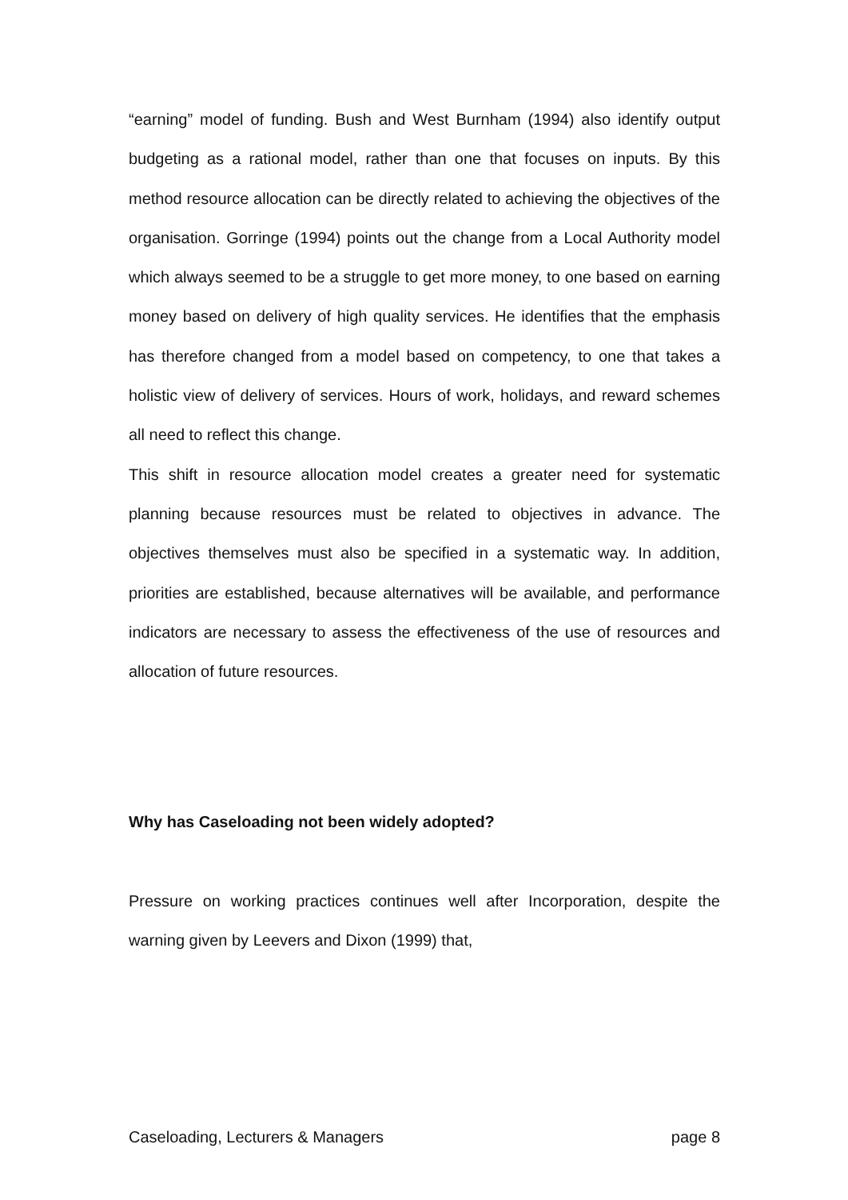“earning” model of funding. Bush and West Burnham (1994) also identify output budgeting as a rational model, rather than one that focuses on inputs. By this method resource allocation can be directly related to achieving the objectives of the organisation. Gorringe (1994) points out the change from a Local Authority model which always seemed to be a struggle to get more money, to one based on earning money based on delivery of high quality services. He identifies that the emphasis has therefore changed from a model based on competency, to one that takes a holistic view of delivery of services. Hours of work, holidays, and reward schemes all need to reflect this change.
This shift in resource allocation model creates a greater need for systematic planning because resources must be related to objectives in advance. The objectives themselves must also be specified in a systematic way. In addition, priorities are established, because alternatives will be available, and performance indicators are necessary to assess the effectiveness of the use of resources and allocation of future resources.
Why has Caseloading not been widely adopted?
Pressure on working practices continues well after Incorporation, despite the warning given by Leevers and Dixon (1999) that,
Caseloading, Lecturers & Managers page 8